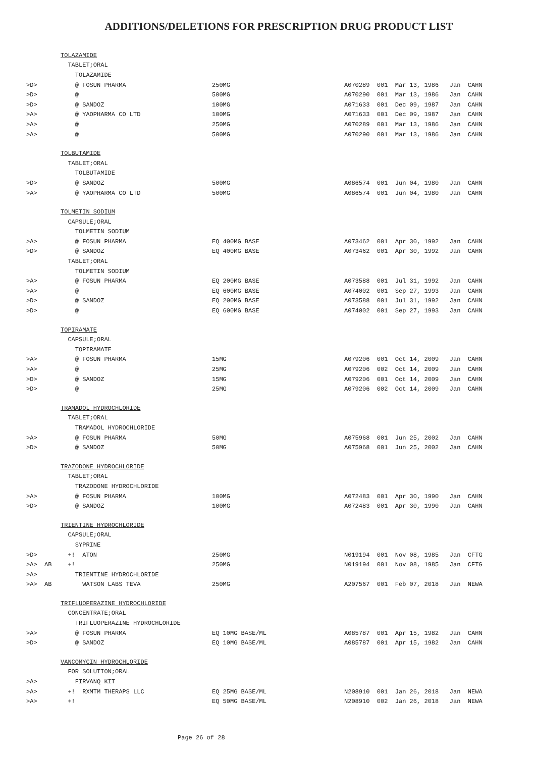ADDITIONS/DELETIONS FOR PRESCRIPTION DRUG PRODUCT LIST
| | TOLAZAMIDE | | |
| | TABLET;ORAL | | |
| | TOLAZAMIDE | | |
| >D> | @ FOSUN PHARMA | 250MG | A070289 001 Mar 13, 1986 Jan CAHN |
| >D> | @ | 500MG | A070290 001 Mar 13, 1986 Jan CAHN |
| >D> | @ SANDOZ | 100MG | A071633 001 Dec 09, 1987 Jan CAHN |
| >A> | @ YAOPHARMA CO LTD | 100MG | A071633 001 Dec 09, 1987 Jan CAHN |
| >A> | @ | 250MG | A070289 001 Mar 13, 1986 Jan CAHN |
| >A> | @ | 500MG | A070290 001 Mar 13, 1986 Jan CAHN |
| | TOLBUTAMIDE | | |
| | TABLET;ORAL | | |
| | TOLBUTAMIDE | | |
| >D> | @ SANDOZ | 500MG | A086574 001 Jun 04, 1980 Jan CAHN |
| >A> | @ YAOPHARMA CO LTD | 500MG | A086574 001 Jun 04, 1980 Jan CAHN |
| | TOLMETIN SODIUM | | |
| | CAPSULE;ORAL | | |
| | TOLMETIN SODIUM | | |
| >A> | @ FOSUN PHARMA | EQ 400MG BASE | A073462 001 Apr 30, 1992 Jan CAHN |
| >D> | @ SANDOZ | EQ 400MG BASE | A073462 001 Apr 30, 1992 Jan CAHN |
| | TABLET;ORAL | | |
| | TOLMETIN SODIUM | | |
| >A> | @ FOSUN PHARMA | EQ 200MG BASE | A073588 001 Jul 31, 1992 Jan CAHN |
| >A> | @ | EQ 600MG BASE | A074002 001 Sep 27, 1993 Jan CAHN |
| >D> | @ SANDOZ | EQ 200MG BASE | A073588 001 Jul 31, 1992 Jan CAHN |
| >D> | @ | EQ 600MG BASE | A074002 001 Sep 27, 1993 Jan CAHN |
| | TOPIRAMATE | | |
| | CAPSULE;ORAL | | |
| | TOPIRAMATE | | |
| >A> | @ FOSUN PHARMA | 15MG | A079206 001 Oct 14, 2009 Jan CAHN |
| >A> | @ | 25MG | A079206 002 Oct 14, 2009 Jan CAHN |
| >D> | @ SANDOZ | 15MG | A079206 001 Oct 14, 2009 Jan CAHN |
| >D> | @ | 25MG | A079206 002 Oct 14, 2009 Jan CAHN |
| | TRAMADOL HYDROCHLORIDE | | |
| | TABLET;ORAL | | |
| | TRAMADOL HYDROCHLORIDE | | |
| >A> | @ FOSUN PHARMA | 50MG | A075968 001 Jun 25, 2002 Jan CAHN |
| >D> | @ SANDOZ | 50MG | A075968 001 Jun 25, 2002 Jan CAHN |
| | TRAZODONE HYDROCHLORIDE | | |
| | TABLET;ORAL | | |
| | TRAZODONE HYDROCHLORIDE | | |
| >A> | @ FOSUN PHARMA | 100MG | A072483 001 Apr 30, 1990 Jan CAHN |
| >D> | @ SANDOZ | 100MG | A072483 001 Apr 30, 1990 Jan CAHN |
| | TRIENTINE HYDROCHLORIDE | | |
| | CAPSULE;ORAL | | |
| | SYPRINE | | |
| >D> | +! ATON | 250MG | N019194 001 Nov 08, 1985 Jan CFTG |
| >A> AB | +! | 250MG | N019194 001 Nov 08, 1985 Jan CFTG |
| >A> | TRIENTINE HYDROCHLORIDE | | |
| >A> AB | WATSON LABS TEVA | 250MG | A207567 001 Feb 07, 2018 Jan NEWA |
| | TRIFLUOPERAZINE HYDROCHLORIDE | | |
| | CONCENTRATE;ORAL | | |
| | TRIFLUOPERAZINE HYDROCHLORIDE | | |
| >A> | @ FOSUN PHARMA | EQ 10MG BASE/ML | A085787 001 Apr 15, 1982 Jan CAHN |
| >D> | @ SANDOZ | EQ 10MG BASE/ML | A085787 001 Apr 15, 1982 Jan CAHN |
| | VANCOMYCIN HYDROCHLORIDE | | |
| | FOR SOLUTION;ORAL | | |
| >A> | FIRVANQ KIT | | |
| >A> | +! RXMTM THERAPS LLC | EQ 25MG BASE/ML | N208910 001 Jan 26, 2018 Jan NEWA |
| >A> | +! | EQ 50MG BASE/ML | N208910 002 Jan 26, 2018 Jan NEWA |
Page 26 of 28